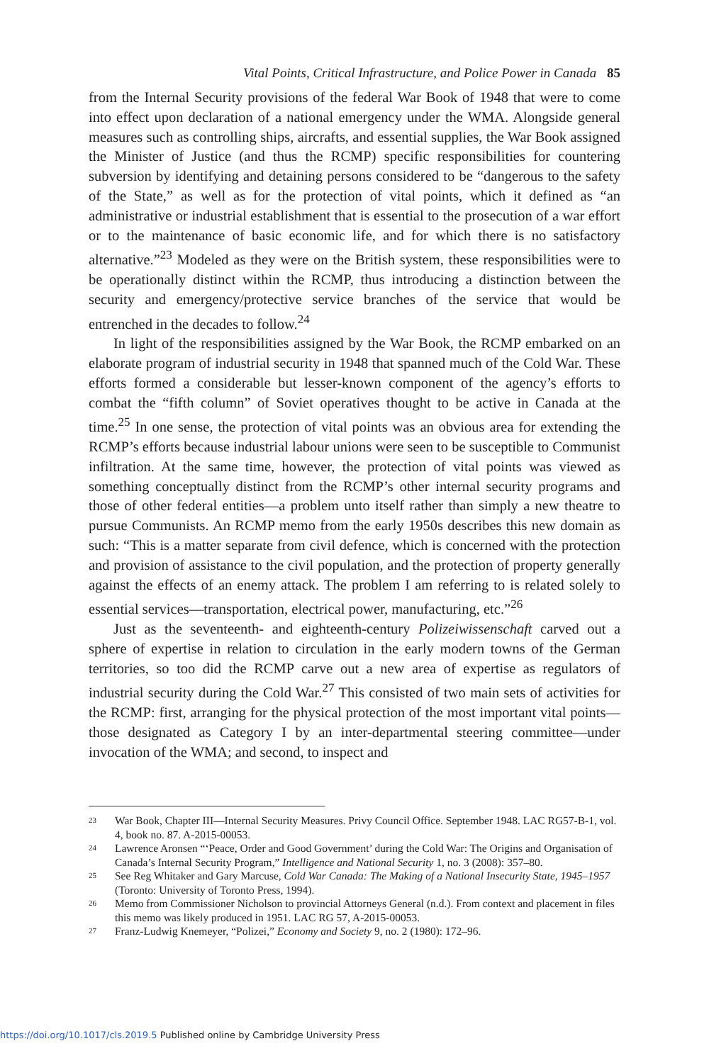Vital Points, Critical Infrastructure, and Police Power in Canada 85
from the Internal Security provisions of the federal War Book of 1948 that were to come into effect upon declaration of a national emergency under the WMA. Alongside general measures such as controlling ships, aircrafts, and essential supplies, the War Book assigned the Minister of Justice (and thus the RCMP) specific responsibilities for countering subversion by identifying and detaining persons considered to be “dangerous to the safety of the State,” as well as for the protection of vital points, which it defined as “an administrative or industrial establishment that is essential to the prosecution of a war effort or to the maintenance of basic economic life, and for which there is no satisfactory alternative.”<sup>23</sup> Modeled as they were on the British system, these responsibilities were to be operationally distinct within the RCMP, thus introducing a distinction between the security and emergency/protective service branches of the service that would be entrenched in the decades to follow.<sup>24</sup>
In light of the responsibilities assigned by the War Book, the RCMP embarked on an elaborate program of industrial security in 1948 that spanned much of the Cold War. These efforts formed a considerable but lesser-known component of the agency’s efforts to combat the “fifth column” of Soviet operatives thought to be active in Canada at the time.<sup>25</sup> In one sense, the protection of vital points was an obvious area for extending the RCMP’s efforts because industrial labour unions were seen to be susceptible to Communist infiltration. At the same time, however, the protection of vital points was viewed as something conceptually distinct from the RCMP’s other internal security programs and those of other federal entities—a problem unto itself rather than simply a new theatre to pursue Communists. An RCMP memo from the early 1950s describes this new domain as such: “This is a matter separate from civil defence, which is concerned with the protection and provision of assistance to the civil population, and the protection of property generally against the effects of an enemy attack. The problem I am referring to is related solely to essential services—transportation, electrical power, manufacturing, etc.”<sup>26</sup>
Just as the seventeenth- and eighteenth-century Polizeiwissenschaft carved out a sphere of expertise in relation to circulation in the early modern towns of the German territories, so too did the RCMP carve out a new area of expertise as regulators of industrial security during the Cold War.<sup>27</sup> This consisted of two main sets of activities for the RCMP: first, arranging for the physical protection of the most important vital points—those designated as Category I by an inter-departmental steering committee—under invocation of the WMA; and second, to inspect and
23 War Book, Chapter III—Internal Security Measures. Privy Council Office. September 1948. LAC RG57-B-1, vol. 4, book no. 87. A-2015-00053.
24 Lawrence Aronsen “‘Peace, Order and Good Government’ during the Cold War: The Origins and Organisation of Canada’s Internal Security Program,” Intelligence and National Security 1, no. 3 (2008): 357–80.
25 See Reg Whitaker and Gary Marcuse, Cold War Canada: The Making of a National Insecurity State, 1945–1957 (Toronto: University of Toronto Press, 1994).
26 Memo from Commissioner Nicholson to provincial Attorneys General (n.d.). From context and placement in files this memo was likely produced in 1951. LAC RG 57, A-2015-00053.
27 Franz-Ludwig Knemeyer, “Polizei,” Economy and Society 9, no. 2 (1980): 172–96.
https://doi.org/10.1017/cls.2019.5 Published online by Cambridge University Press